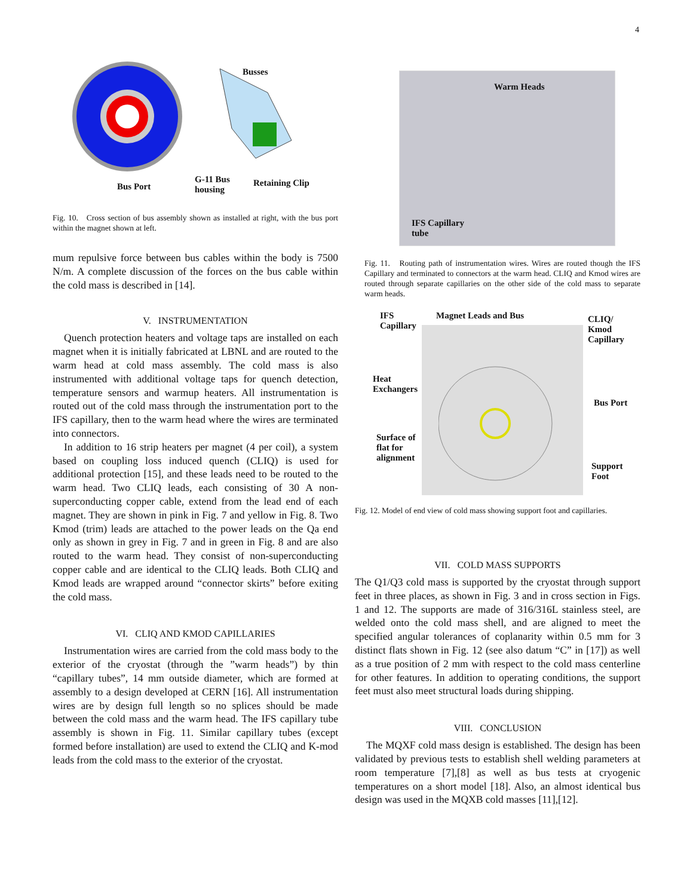4
Busses
Bus Port
G-11 Bus
housing
Retaining Clip
Fig. 10. Cross section of bus assembly shown as installed at right, with the bus port within the magnet shown at left.
mum repulsive force between bus cables within the body is 7500 N/m. A complete discussion of the forces on the bus cable within the cold mass is described in [14].
V. INSTRUMENTATION
Quench protection heaters and voltage taps are installed on each magnet when it is initially fabricated at LBNL and are routed to the warm head at cold mass assembly. The cold mass is also instrumented with additional voltage taps for quench detection, temperature sensors and warmup heaters. All instrumentation is routed out of the cold mass through the instrumentation port to the IFS capillary, then to the warm head where the wires are terminated into connectors.
In addition to 16 strip heaters per magnet (4 per coil), a system based on coupling loss induced quench (CLIQ) is used for additional protection [15], and these leads need to be routed to the warm head. Two CLIQ leads, each consisting of 30 A non-superconducting copper cable, extend from the lead end of each magnet. They are shown in pink in Fig. 7 and yellow in Fig. 8. Two Kmod (trim) leads are attached to the power leads on the Qa end only as shown in grey in Fig. 7 and in green in Fig. 8 and are also routed to the warm head. They consist of non-superconducting copper cable and are identical to the CLIQ leads. Both CLIQ and Kmod leads are wrapped around “connector skirts” before exiting the cold mass.
VI. CLIQ AND KMOD CAPILLARIES
Instrumentation wires are carried from the cold mass body to the exterior of the cryostat (through the ”warm heads”) by thin “capillary tubes”, 14 mm outside diameter, which are formed at assembly to a design developed at CERN [16]. All instrumentation wires are by design full length so no splices should be made between the cold mass and the warm head. The IFS capillary tube assembly is shown in Fig. 11. Similar capillary tubes (except formed before installation) are used to extend the CLIQ and K-mod leads from the cold mass to the exterior of the cryostat.
Warm Heads
IFS Capillary
tube
Fig. 11. Routing path of instrumentation wires. Wires are routed though the IFS Capillary and terminated to connectors at the warm head. CLIQ and Kmod wires are routed through separate capillaries on the other side of the cold mass to separate warm heads.
IFS
Capillary
Magnet Leads and Bus CLIQ/
Kmod
Capillary
Heat
Exchangers
Bus Port
Surface of
flat for
alignment
Support
Foot
Fig. 12. Model of end view of cold mass showing support foot and capillaries.
VII. COLD MASS SUPPORTS
The Q1/Q3 cold mass is supported by the cryostat through support feet in three places, as shown in Fig. 3 and in cross section in Figs. 1 and 12. The supports are made of 316/316L stainless steel, are welded onto the cold mass shell, and are aligned to meet the specified angular tolerances of coplanarity within 0.5 mm for 3 distinct flats shown in Fig. 12 (see also datum “C” in [17]) as well as a true position of 2 mm with respect to the cold mass centerline for other features. In addition to operating conditions, the support feet must also meet structural loads during shipping.
VIII. CONCLUSION
The MQXF cold mass design is established. The design has been validated by previous tests to establish shell welding parameters at room temperature [7],[8] as well as bus tests at cryogenic temperatures on a short model [18]. Also, an almost identical bus design was used in the MQXB cold masses [11],[12].